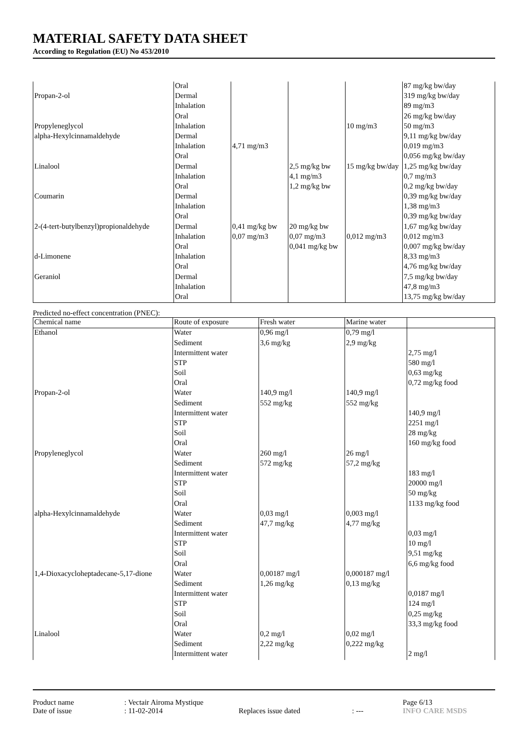MATERIAL SAFETY DATA SHEET
According to Regulation (EU) No 453/2010
| | Oral | | | | 87 mg/kg bw/day |
| Propan-2-ol | Dermal | | | | 319 mg/kg bw/day |
| | Inhalation | | | | 89 mg/m3 |
| | Oral | | | | 26 mg/kg bw/day |
| Propyleneglycol | Inhalation | | | 10 mg/m3 | 50 mg/m3 |
| alpha-Hexylcinnamaldehyde | Dermal | | | | 9,11 mg/kg bw/day |
| | Inhalation | 4,71 mg/m3 | | | 0,019 mg/m3 |
| | Oral | | | | 0,056 mg/kg bw/day |
| Linalool | Dermal | | 2,5 mg/kg bw | 15 mg/kg bw/day | 1,25 mg/kg bw/day |
| | Inhalation | | 4,1 mg/m3 | | 0,7 mg/m3 |
| | Oral | | 1,2 mg/kg bw | | 0,2 mg/kg bw/day |
| Coumarin | Dermal | | | | 0,39 mg/kg bw/day |
| | Inhalation | | | | 1,38 mg/m3 |
| | Oral | | | | 0,39 mg/kg bw/day |
| 2-(4-tert-butylbenzyl)propionaldehyde | Dermal | 0,41 mg/kg bw | 20 mg/kg bw | | 1,67 mg/kg bw/day |
| | Inhalation | 0,07 mg/m3 | 0,07 mg/m3 | 0,012 mg/m3 | 0,012 mg/m3 |
| | Oral | | 0,041 mg/kg bw | | 0,007 mg/kg bw/day |
| d-Limonene | Inhalation | | | | 8,33 mg/m3 |
| | Oral | | | | 4,76 mg/kg bw/day |
| Geraniol | Dermal | | | | 7,5 mg/kg bw/day |
| | Inhalation | | | | 47,8 mg/m3 |
| | Oral | | | | 13,75 mg/kg bw/day |
Predicted no-effect concentration (PNEC):
| Chemical name | Route of exposure | Fresh water | Marine water | |
| --- | --- | --- | --- | --- |
| Ethanol | Water | 0,96 mg/l | 0,79 mg/l | |
| | Sediment | 3,6 mg/kg | 2,9 mg/kg | |
| | Intermittent water | | | 2,75 mg/l |
| | STP | | | 580 mg/l |
| | Soil | | | 0,63 mg/kg |
| | Oral | | | 0,72 mg/kg food |
| Propan-2-ol | Water | 140,9 mg/l | 140,9 mg/l | |
| | Sediment | 552 mg/kg | 552 mg/kg | |
| | Intermittent water | | | 140,9 mg/l |
| | STP | | | 2251 mg/l |
| | Soil | | | 28 mg/kg |
| | Oral | | | 160 mg/kg food |
| Propyleneglycol | Water | 260 mg/l | 26 mg/l | |
| | Sediment | 572 mg/kg | 57,2 mg/kg | |
| | Intermittent water | | | 183 mg/l |
| | STP | | | 20000 mg/l |
| | Soil | | | 50 mg/kg |
| | Oral | | | 1133 mg/kg food |
| alpha-Hexylcinnamaldehyde | Water | 0,03 mg/l | 0,003 mg/l | |
| | Sediment | 47,7 mg/kg | 4,77 mg/kg | |
| | Intermittent water | | | 0,03 mg/l |
| | STP | | | 10 mg/l |
| | Soil | | | 9,51 mg/kg |
| | Oral | | | 6,6 mg/kg food |
| 1,4-Dioxacycloheptadecane-5,17-dione | Water | 0,00187 mg/l | 0,000187 mg/l | |
| | Sediment | 1,26 mg/kg | 0,13 mg/kg | |
| | Intermittent water | | | 0,0187 mg/l |
| | STP | | | 124 mg/l |
| | Soil | | | 0,25 mg/kg |
| | Oral | | | 33,3 mg/kg food |
| Linalool | Water | 0,2 mg/l | 0,02 mg/l | |
| | Sediment | 2,22 mg/kg | 0,222 mg/kg | |
| | Intermittent water | | | 2 mg/l |
Product name: Vectair Airoma Mystique Page 6/13
Date of issue: 11-02-2014 Replaces issue dated: --- INFO CARE MSDS